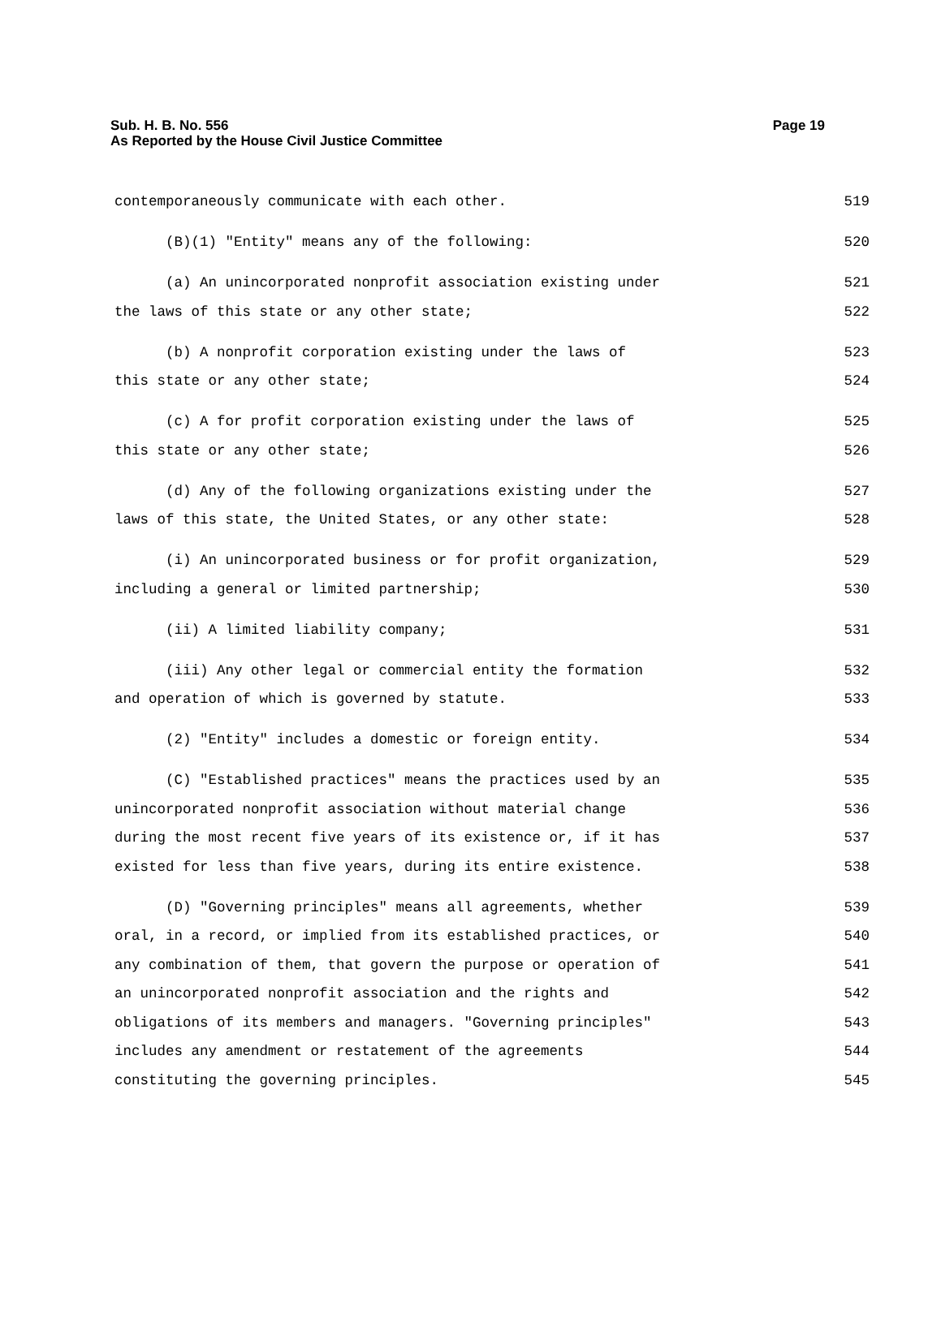Sub. H. B. No. 556
As Reported by the House Civil Justice Committee
Page 19
contemporaneously communicate with each other. 519
(B)(1) "Entity" means any of the following: 520
(a) An unincorporated nonprofit association existing under 521
the laws of this state or any other state; 522
(b) A nonprofit corporation existing under the laws of 523
this state or any other state; 524
(c) A for profit corporation existing under the laws of 525
this state or any other state; 526
(d) Any of the following organizations existing under the 527
laws of this state, the United States, or any other state: 528
(i) An unincorporated business or for profit organization, 529
including a general or limited partnership; 530
(ii) A limited liability company; 531
(iii) Any other legal or commercial entity the formation 532
and operation of which is governed by statute. 533
(2) "Entity" includes a domestic or foreign entity. 534
(C) "Established practices" means the practices used by an 535
unincorporated nonprofit association without material change 536
during the most recent five years of its existence or, if it has 537
existed for less than five years, during its entire existence. 538
(D) "Governing principles" means all agreements, whether 539
oral, in a record, or implied from its established practices, or 540
any combination of them, that govern the purpose or operation of 541
an unincorporated nonprofit association and the rights and 542
obligations of its members and managers. "Governing principles" 543
includes any amendment or restatement of the agreements 544
constituting the governing principles. 545